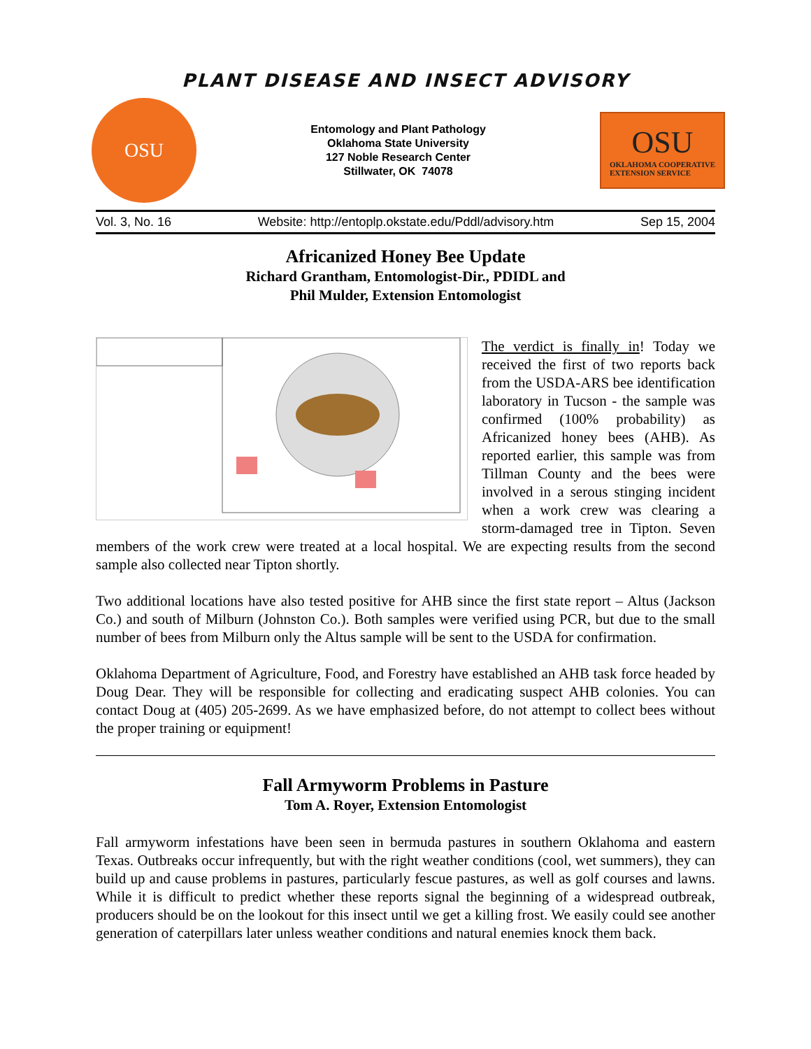PLANT DISEASE AND INSECT ADVISORY
OSU
Entomology and Plant Pathology
Oklahoma State University
127 Noble Research Center
Stillwater, OK 74078
OSU
OKLAHOMA COOPERATIVE
EXTENSION SERVICE
Vol. 3, No. 16 Website: http://entoplp.okstate.edu/Pddl/advisory.htm Sep 15, 2004
Africanized Honey Bee Update
Richard Grantham, Entomologist-Dir., PDIDL and
Phil Mulder, Extension Entomologist
The verdict is finally in! Today we received the first of two reports back from the USDA-ARS bee identification laboratory in Tucson - the sample was confirmed (100% probability) as Africanized honey bees (AHB). As reported earlier, this sample was from Tillman County and the bees were involved in a serous stinging incident when a work crew was clearing a storm-damaged tree in Tipton. Seven members of the work crew were treated at a local hospital. We are expecting results from the second sample also collected near Tipton shortly.
Two additional locations have also tested positive for AHB since the first state report – Altus (Jackson Co.) and south of Milburn (Johnston Co.). Both samples were verified using PCR, but due to the small number of bees from Milburn only the Altus sample will be sent to the USDA for confirmation.
Oklahoma Department of Agriculture, Food, and Forestry have established an AHB task force headed by Doug Dear. They will be responsible for collecting and eradicating suspect AHB colonies. You can contact Doug at (405) 205-2699. As we have emphasized before, do not attempt to collect bees without the proper training or equipment!
Fall Armyworm Problems in Pasture
Tom A. Royer, Extension Entomologist
Fall armyworm infestations have been seen in bermuda pastures in southern Oklahoma and eastern Texas. Outbreaks occur infrequently, but with the right weather conditions (cool, wet summers), they can build up and cause problems in pastures, particularly fescue pastures, as well as golf courses and lawns. While it is difficult to predict whether these reports signal the beginning of a widespread outbreak, producers should be on the lookout for this insect until we get a killing frost. We easily could see another generation of caterpillars later unless weather conditions and natural enemies knock them back.